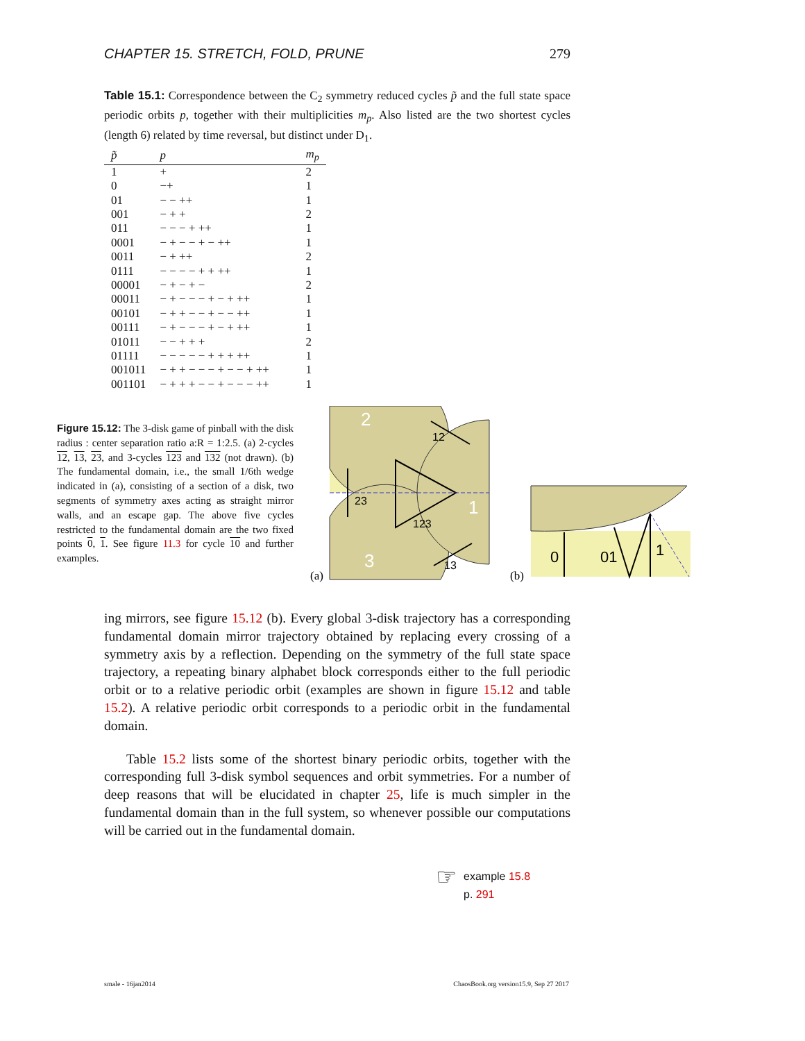CHAPTER 15. STRETCH, FOLD, PRUNE 279
Table 15.1: Correspondence between the C<sub>2</sub> symmetry reduced cycles p̃ and the full state space periodic orbits p, together with their multiplicities m<sub>p</sub>. Also listed are the two shortest cycles (length 6) related by time reversal, but distinct under D<sub>1</sub>.
| p̃ | p | m<sub>p</sub> |
| --- | --- | --- |
| 1 | + | 2 |
| 0 | −+ | 1 |
| 01 | − − ++ | 1 |
| 001 | − + + | 2 |
| 011 | − − − + ++ | 1 |
| 0001 | − + − − + − ++ | 1 |
| 0011 | − + ++ | 2 |
| 0111 | − − − − + + ++ | 1 |
| 00001 | − + − + − | 2 |
| 00011 | − + − − − + − + ++ | 1 |
| 00101 | − + + − − + − − ++ | 1 |
| 00111 | − + − − − + − + ++ | 1 |
| 01011 | − − + + + | 2 |
| 01111 | − − − − − + + + ++ | 1 |
| 001011 | − + + − − − + − − + ++ | 1 |
| 001101 | − + + + − − + − − − ++ | 1 |
Figure 15.12: The 3-disk game of pinball with the disk radius : center separation ratio a:R = 1:2.5. (a) 2-cycles 12, 13, 23, and 3-cycles 123 and 132 (not drawn). (b) The fundamental domain, i.e., the small 1/6th wedge indicated in (a), consisting of a section of a disk, two segments of symmetry axes acting as straight mirror walls, and an escape gap. The above five cycles restricted to the fundamental domain are the two fixed points 0, 1. See figure 11.3 for cycle 10 and further examples.
2
1
3
23
123
12
13
(a)
(b)
0
01
1
ing mirrors, see figure 15.12 (b). Every global 3-disk trajectory has a corresponding fundamental domain mirror trajectory obtained by replacing every crossing of a symmetry axis by a reflection. Depending on the symmetry of the full state space trajectory, a repeating binary alphabet block corresponds either to the full periodic orbit or to a relative periodic orbit (examples are shown in figure 15.12 and table 15.2). A relative periodic orbit corresponds to a periodic orbit in the fundamental domain.
Table 15.2 lists some of the shortest binary periodic orbits, together with the corresponding full 3-disk symbol sequences and orbit symmetries. For a number of deep reasons that will be elucidated in chapter 25, life is much simpler in the fundamental domain than in the full system, so whenever possible our computations will be carried out in the fundamental domain.
☞
example 15.8
p. 291
smale - 16jan2014 ChaosBook.org version15.9, Sep 27 2017